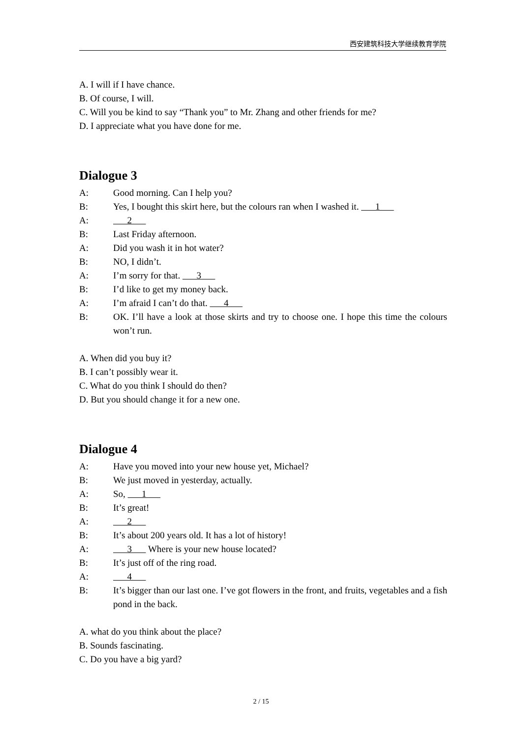西安建筑科技大学继续教育学院
A. I will if I have chance.
B. Of course, I will.
C. Will you be kind to say “Thank you” to Mr. Zhang and other friends for me?
D. I appreciate what you have done for me.
Dialogue 3
A: Good morning. Can I help you?
B: Yes, I bought this skirt here, but the colours ran when I washed it. 1
A: 2
B: Last Friday afternoon.
A: Did you wash it in hot water?
B: NO, I didn’t.
A: I’m sorry for that. 3
B: I’d like to get my money back.
A: I’m afraid I can’t do that. 4
B: OK. I’ll have a look at those skirts and try to choose one. I hope this time the colours won’t run.
A. When did you buy it?
B. I can’t possibly wear it.
C. What do you think I should do then?
D. But you should change it for a new one.
Dialogue 4
A: Have you moved into your new house yet, Michael?
B: We just moved in yesterday, actually.
A: So, 1
B: It’s great!
A: 2
B: It’s about 200 years old. It has a lot of history!
A: 3 Where is your new house located?
B: It’s just off of the ring road.
A: 4
B: It’s bigger than our last one. I’ve got flowers in the front, and fruits, vegetables and a fish pond in the back.
A. what do you think about the place?
B. Sounds fascinating.
C. Do you have a big yard?
2 / 15